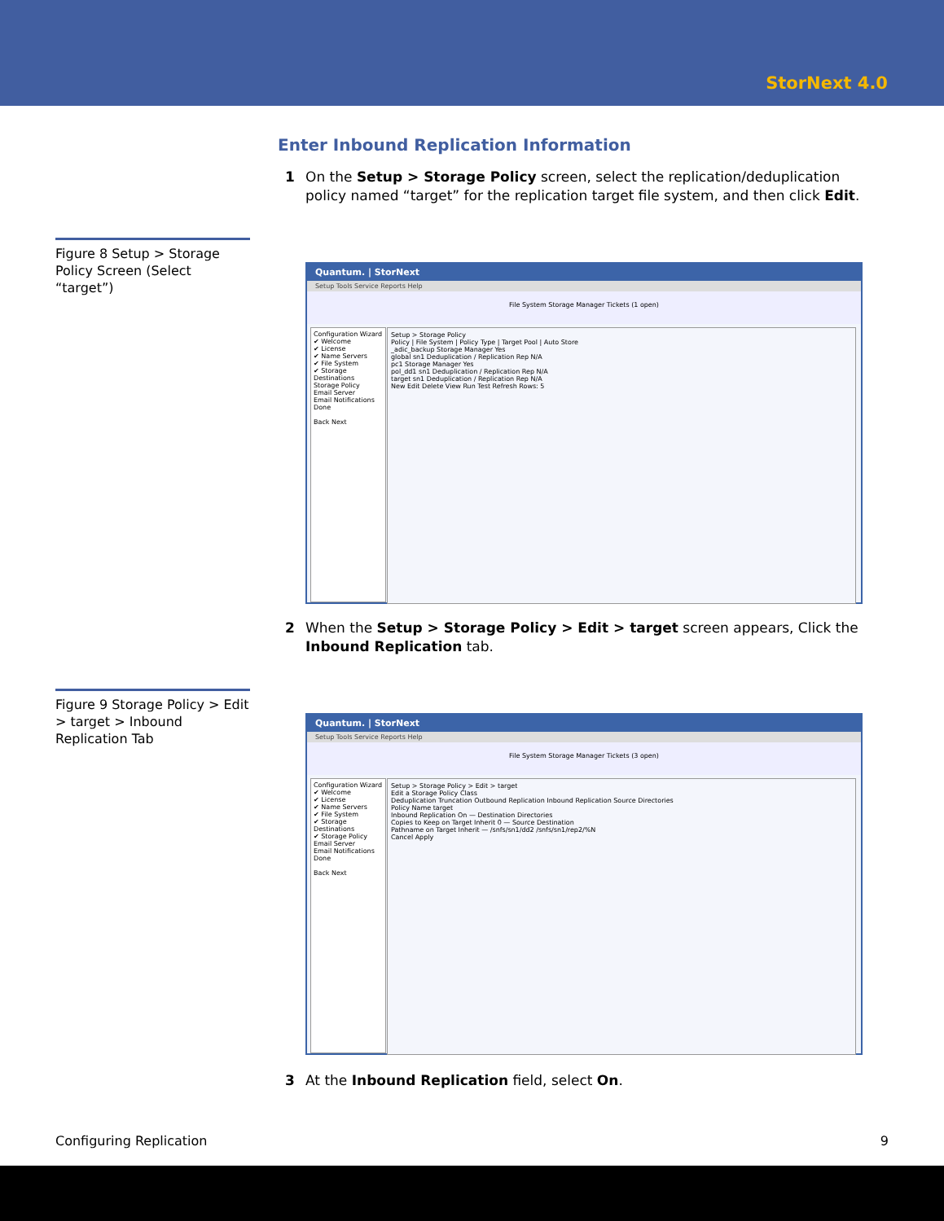StorNext 4.0
Enter Inbound Replication Information
1 On the Setup > Storage Policy screen, select the replication/deduplication policy named “target” for the replication target file system, and then click Edit.
Figure 8 Setup > Storage Policy Screen (Select “target”)
Quantum. | StorNext
Setup Tools Service Reports Help
File System Storage Manager Tickets (1 open)
Configuration Wizard
✔ Welcome
✔ License
✔ Name Servers
✔ File System
✔ Storage Destinations
Storage Policy
Email Server
Email Notifications
Done
Back Next
Setup > Storage Policy
Policy | File System | Policy Type | Target Pool | Auto Store
_adic_backup Storage Manager Yes
global sn1 Deduplication / Replication Rep N/A
pc1 Storage Manager Yes
pol_dd1 sn1 Deduplication / Replication Rep N/A
target sn1 Deduplication / Replication Rep N/A
New Edit Delete View Run Test Refresh Rows: 5
2 When the Setup > Storage Policy > Edit > target screen appears, Click the Inbound Replication tab.
Figure 9 Storage Policy > Edit > target > Inbound Replication Tab
Quantum. | StorNext
Setup Tools Service Reports Help
File System Storage Manager Tickets (3 open)
Configuration Wizard
✔ Welcome
✔ License
✔ Name Servers
✔ File System
✔ Storage Destinations
✔ Storage Policy
Email Server
Email Notifications
Done
Back Next
Setup > Storage Policy > Edit > target
Edit a Storage Policy Class
Deduplication Truncation Outbound Replication Inbound Replication Source Directories
Policy Name target
Inbound Replication On — Destination Directories
Copies to Keep on Target Inherit 0 — Source Destination
Pathname on Target Inherit — /snfs/sn1/dd2 /snfs/sn1/rep2/%N
Cancel Apply
3 At the Inbound Replication field, select On.
Configuring Replication 9